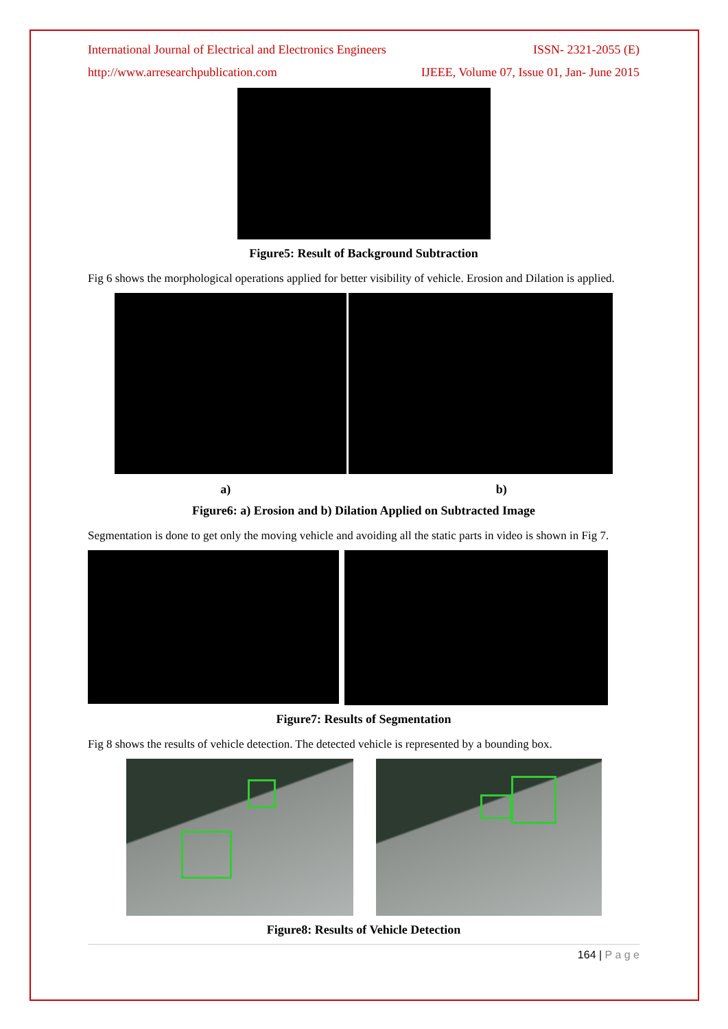International Journal of Electrical and Electronics Engineers ISSN- 2321-2055 (E)
http://www.arresearchpublication.com IJEEE, Volume 07, Issue 01, Jan- June 2015
Figure5: Result of Background Subtraction
Fig 6 shows the morphological operations applied for better visibility of vehicle. Erosion and Dilation is applied.
a) b)
Figure6: a) Erosion and b) Dilation Applied on Subtracted Image
Segmentation is done to get only the moving vehicle and avoiding all the static parts in video is shown in Fig 7.
Figure7: Results of Segmentation
Fig 8 shows the results of vehicle detection. The detected vehicle is represented by a bounding box.
Figure8: Results of Vehicle Detection
164 | P a g e